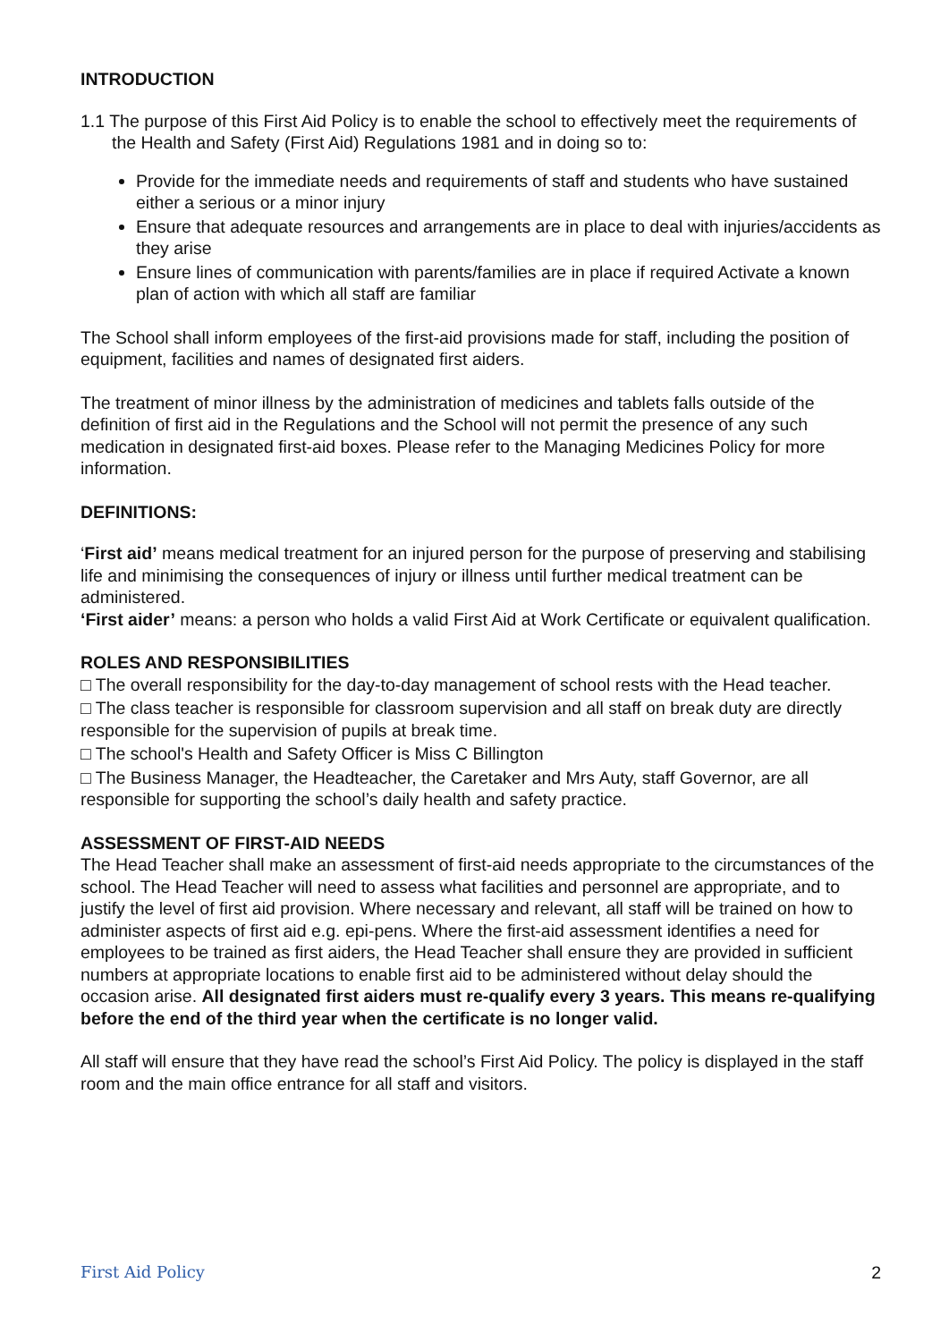INTRODUCTION
1.1 The purpose of this First Aid Policy is to enable the school to effectively meet the requirements of the Health and Safety (First Aid) Regulations 1981 and in doing so to:
Provide for the immediate needs and requirements of staff and students who have sustained either a serious or a minor injury
Ensure that adequate resources and arrangements are in place to deal with injuries/accidents as they arise
Ensure lines of communication with parents/families are in place if required Activate a known plan of action with which all staff are familiar
The School shall inform employees of the first-aid provisions made for staff, including the position of equipment, facilities and names of designated first aiders.
The treatment of minor illness by the administration of medicines and tablets falls outside of the definition of first aid in the Regulations and the School will not permit the presence of any such medication in designated first-aid boxes. Please refer to the Managing Medicines Policy for more information.
DEFINITIONS:
‘First aid’ means medical treatment for an injured person for the purpose of preserving and stabilising life and minimising the consequences of injury or illness until further medical treatment can be administered.
‘First aider’ means: a person who holds a valid First Aid at Work Certificate or equivalent qualification.
ROLES AND RESPONSIBILITIES
□ The overall responsibility for the day-to-day management of school rests with the Head teacher.
□ The class teacher is responsible for classroom supervision and all staff on break duty are directly responsible for the supervision of pupils at break time.
□ The school's Health and Safety Officer is Miss C Billington
□ The Business Manager, the Headteacher, the Caretaker and Mrs Auty, staff Governor, are all responsible for supporting the school’s daily health and safety practice.
ASSESSMENT OF FIRST-AID NEEDS
The Head Teacher shall make an assessment of first-aid needs appropriate to the circumstances of the school. The Head Teacher will need to assess what facilities and personnel are appropriate, and to justify the level of first aid provision. Where necessary and relevant, all staff will be trained on how to administer aspects of first aid e.g. epi-pens. Where the first-aid assessment identifies a need for employees to be trained as first aiders, the Head Teacher shall ensure they are provided in sufficient numbers at appropriate locations to enable first aid to be administered without delay should the occasion arise. All designated first aiders must re-qualify every 3 years. This means re-qualifying before the end of the third year when the certificate is no longer valid.
All staff will ensure that they have read the school’s First Aid Policy. The policy is displayed in the staff room and the main office entrance for all staff and visitors.
First Aid Policy 2